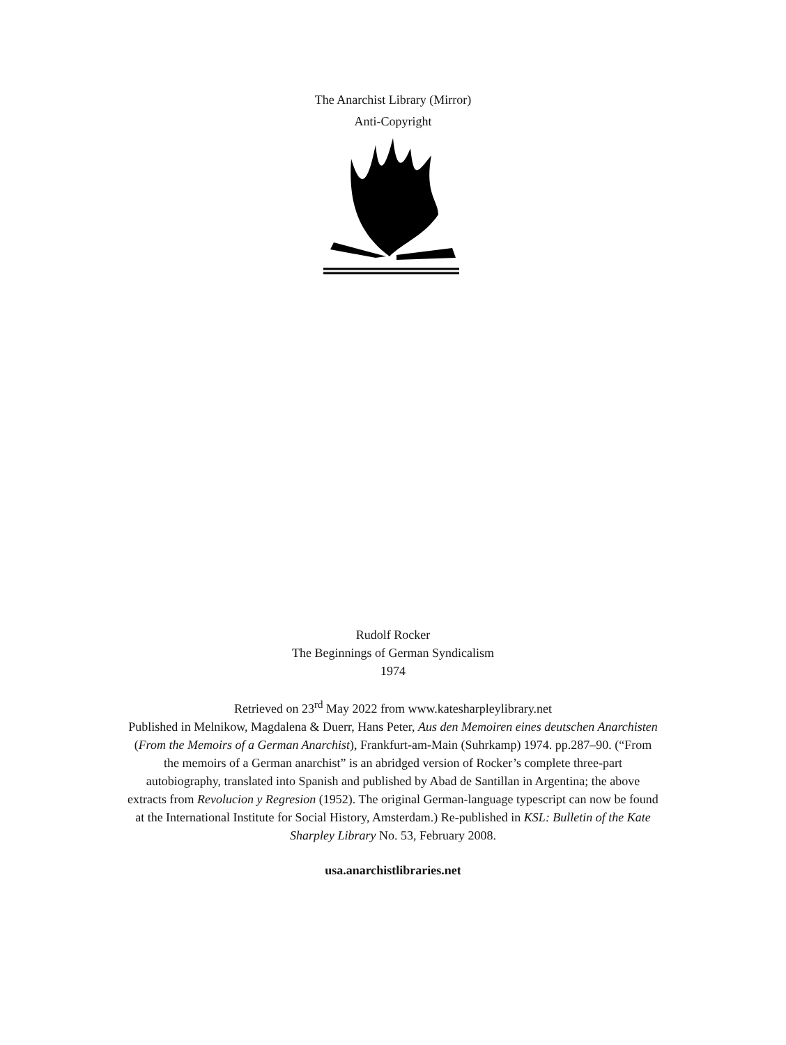The Anarchist Library (Mirror)
Anti-Copyright
Rudolf Rocker
The Beginnings of German Syndicalism
1974
Retrieved on 23<sup>rd</sup> May 2022 from www.katesharpleylibrary.net
Published in Melnikow, Magdalena & Duerr, Hans Peter, Aus den Memoiren eines deutschen Anarchisten (From the Memoirs of a German Anarchist), Frankfurt-am-Main (Suhrkamp) 1974. pp.287–90. (“From the memoirs of a German anarchist” is an abridged version of Rocker’s complete three-part autobiography, translated into Spanish and published by Abad de Santillan in Argentina; the above extracts from Revolucion y Regresion (1952). The original German-language typescript can now be found at the International Institute for Social History, Amsterdam.) Re-published in KSL: Bulletin of the Kate Sharpley Library No. 53, February 2008.
usa.anarchistlibraries.net